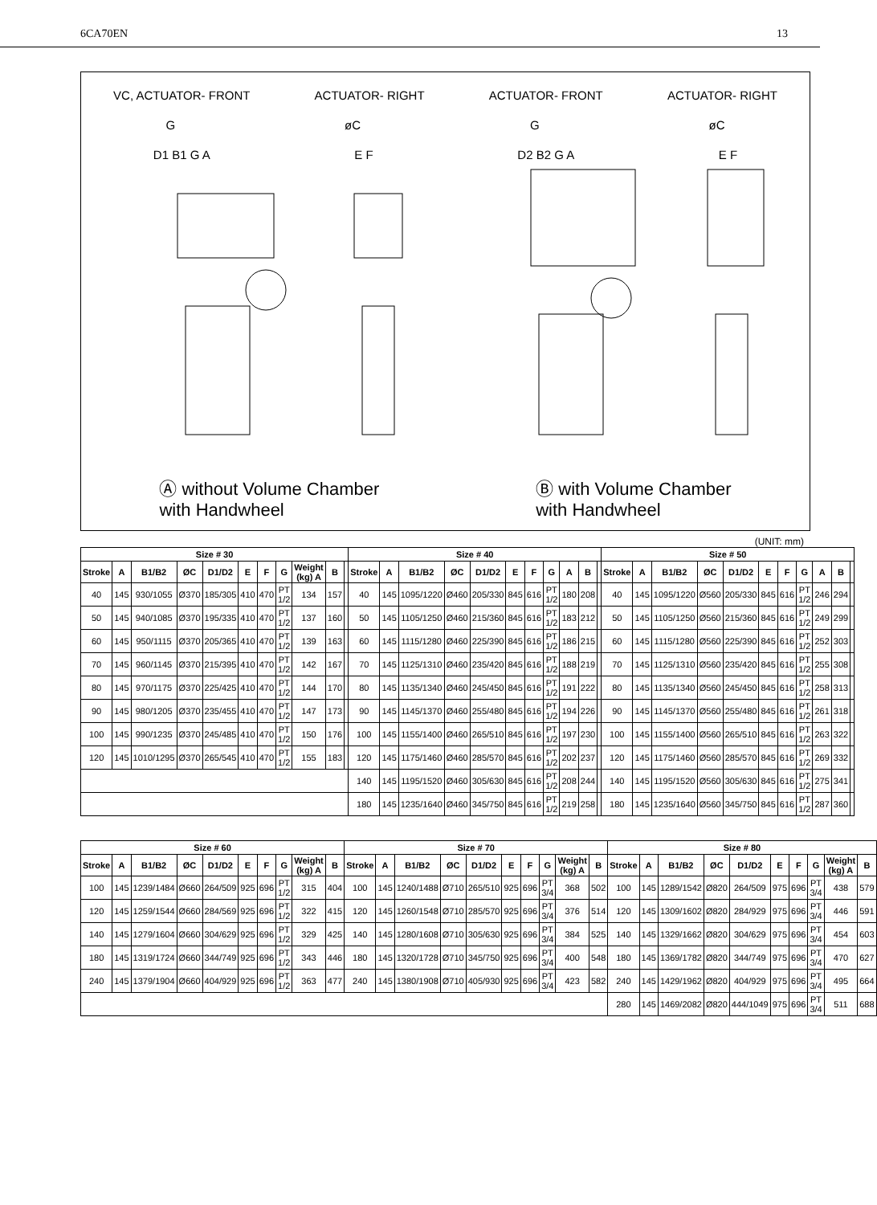6CA70EN 13
VC, ACTUATOR- FRONT ACTUATOR- RIGHT ACTUATOR- FRONT ACTUATOR- RIGHT
GøC G øC
D1 B1 G A E F D2 B2 G A E F
Ⓐ without Volume Chamber
with Handwheel Ⓑ with Volume Chamber
with Handwheel
(UNIT: mm)
| Size # 30 | | | | | | | | | | | Size # 40 | | | | | | | | | | | Size # 50 | | | | | | | | | | |
| --- | --- | --- | --- | --- | --- | --- | --- | --- | --- | --- | --- | --- | --- | --- | --- | --- | --- | --- | --- | --- | --- | --- | --- | --- | --- | --- | --- | --- | --- | --- | --- | --- |
| Stroke | A | B1/B2 | ØC | D1/D2 | E | F | G | Weight (kg) A | B | | Stroke | A | B1/B2 | ØC | D1/D2 | E | F | G | A | B | | Stroke | A | B1/B2 | ØC | D1/D2 | E | F | G | A | B | |
| 40 | 145 | 930/1055 | Ø370 | 185/305 | 410 | 470 | PT 1/2 | 134 | 157 | | 40 | 145 | 1095/1220 | Ø460 | 205/330 | 845 | 616 | PT 1/2 | 180 | 208 | | 40 | 145 | 1095/1220 | Ø560 | 205/330 | 845 | 616 | PT 1/2 | 246 | 294 | |
| 50 | 145 | 940/1085 | Ø370 | 195/335 | 410 | 470 | PT 1/2 | 137 | 160 | | 50 | 145 | 1105/1250 | Ø460 | 215/360 | 845 | 616 | PT 1/2 | 183 | 212 | | 50 | 145 | 1105/1250 | Ø560 | 215/360 | 845 | 616 | PT 1/2 | 249 | 299 | |
| 60 | 145 | 950/1115 | Ø370 | 205/365 | 410 | 470 | PT 1/2 | 139 | 163 | | 60 | 145 | 1115/1280 | Ø460 | 225/390 | 845 | 616 | PT 1/2 | 186 | 215 | | 60 | 145 | 1115/1280 | Ø560 | 225/390 | 845 | 616 | PT 1/2 | 252 | 303 | |
| 70 | 145 | 960/1145 | Ø370 | 215/395 | 410 | 470 | PT 1/2 | 142 | 167 | | 70 | 145 | 1125/1310 | Ø460 | 235/420 | 845 | 616 | PT 1/2 | 188 | 219 | | 70 | 145 | 1125/1310 | Ø560 | 235/420 | 845 | 616 | PT 1/2 | 255 | 308 | |
| 80 | 145 | 970/1175 | Ø370 | 225/425 | 410 | 470 | PT 1/2 | 144 | 170 | | 80 | 145 | 1135/1340 | Ø460 | 245/450 | 845 | 616 | PT 1/2 | 191 | 222 | | 80 | 145 | 1135/1340 | Ø560 | 245/450 | 845 | 616 | PT 1/2 | 258 | 313 | |
| 90 | 145 | 980/1205 | Ø370 | 235/455 | 410 | 470 | PT 1/2 | 147 | 173 | | 90 | 145 | 1145/1370 | Ø460 | 255/480 | 845 | 616 | PT 1/2 | 194 | 226 | | 90 | 145 | 1145/1370 | Ø560 | 255/480 | 845 | 616 | PT 1/2 | 261 | 318 | |
| 100 | 145 | 990/1235 | Ø370 | 245/485 | 410 | 470 | PT 1/2 | 150 | 176 | | 100 | 145 | 1155/1400 | Ø460 | 265/510 | 845 | 616 | PT 1/2 | 197 | 230 | | 100 | 145 | 1155/1400 | Ø560 | 265/510 | 845 | 616 | PT 1/2 | 263 | 322 | |
| 120 | 145 | 1010/1295 | Ø370 | 265/545 | 410 | 470 | PT 1/2 | 155 | 183 | | 120 | 145 | 1175/1460 | Ø460 | 285/570 | 845 | 616 | PT 1/2 | 202 | 237 | | 120 | 145 | 1175/1460 | Ø560 | 285/570 | 845 | 616 | PT 1/2 | 269 | 332 | |
| | | | | | | | | | | | 140 | 145 | 1195/1520 | Ø460 | 305/630 | 845 | 616 | PT 1/2 | 208 | 244 | | 140 | 145 | 1195/1520 | Ø560 | 305/630 | 845 | 616 | PT 1/2 | 275 | 341 | |
| | | | | | | | | | | | 180 | 145 | 1235/1640 | Ø460 | 345/750 | 845 | 616 | PT 1/2 | 219 | 258 | | 180 | 145 | 1235/1640 | Ø560 | 345/750 | 845 | 616 | PT 1/2 | 287 | 360 | |
| Size # 60 | | | | | | | | | | Size # 70 | | | | | | | | | | Size # 80 | | | | | | | | | |
| --- | --- | --- | --- | --- | --- | --- | --- | --- | --- | --- | --- | --- | --- | --- | --- | --- | --- | --- | --- | --- | --- | --- | --- | --- | --- | --- | --- | --- | --- |
| Stroke | A | B1/B2 | ØC | D1/D2 | E | F | G | Weight (kg) A | B | Stroke | A | B1/B2 | ØC | D1/D2 | E | F | G | Weight (kg) A | B | Stroke | A | B1/B2 | ØC | D1/D2 | E | F | G | Weight (kg) A | B |
| 100 | 145 | 1239/1484 | Ø660 | 264/509 | 925 | 696 | PT 1/2 | 315 | 404 | 100 | 145 | 1240/1488 | Ø710 | 265/510 | 925 | 696 | PT 3/4 | 368 | 502 | 100 | 145 | 1289/1542 | Ø820 | 264/509 | 975 | 696 | PT 3/4 | 438 | 579 |
| 120 | 145 | 1259/1544 | Ø660 | 284/569 | 925 | 696 | PT 1/2 | 322 | 415 | 120 | 145 | 1260/1548 | Ø710 | 285/570 | 925 | 696 | PT 3/4 | 376 | 514 | 120 | 145 | 1309/1602 | Ø820 | 284/929 | 975 | 696 | PT 3/4 | 446 | 591 |
| 140 | 145 | 1279/1604 | Ø660 | 304/629 | 925 | 696 | PT 1/2 | 329 | 425 | 140 | 145 | 1280/1608 | Ø710 | 305/630 | 925 | 696 | PT 3/4 | 384 | 525 | 140 | 145 | 1329/1662 | Ø820 | 304/629 | 975 | 696 | PT 3/4 | 454 | 603 |
| 180 | 145 | 1319/1724 | Ø660 | 344/749 | 925 | 696 | PT 1/2 | 343 | 446 | 180 | 145 | 1320/1728 | Ø710 | 345/750 | 925 | 696 | PT 3/4 | 400 | 548 | 180 | 145 | 1369/1782 | Ø820 | 344/749 | 975 | 696 | PT 3/4 | 470 | 627 |
| 240 | 145 | 1379/1904 | Ø660 | 404/929 | 925 | 696 | PT 1/2 | 363 | 477 | 240 | 145 | 1380/1908 | Ø710 | 405/930 | 925 | 696 | PT 3/4 | 423 | 582 | 240 | 145 | 1429/1962 | Ø820 | 404/929 | 975 | 696 | PT 3/4 | 495 | 664 |
| | | | | | | | | | | | | | | | | | | | | 280 | 145 | 1469/2082 | Ø820 | 444/1049 | 975 | 696 | PT 3/4 | 511 | 688 |